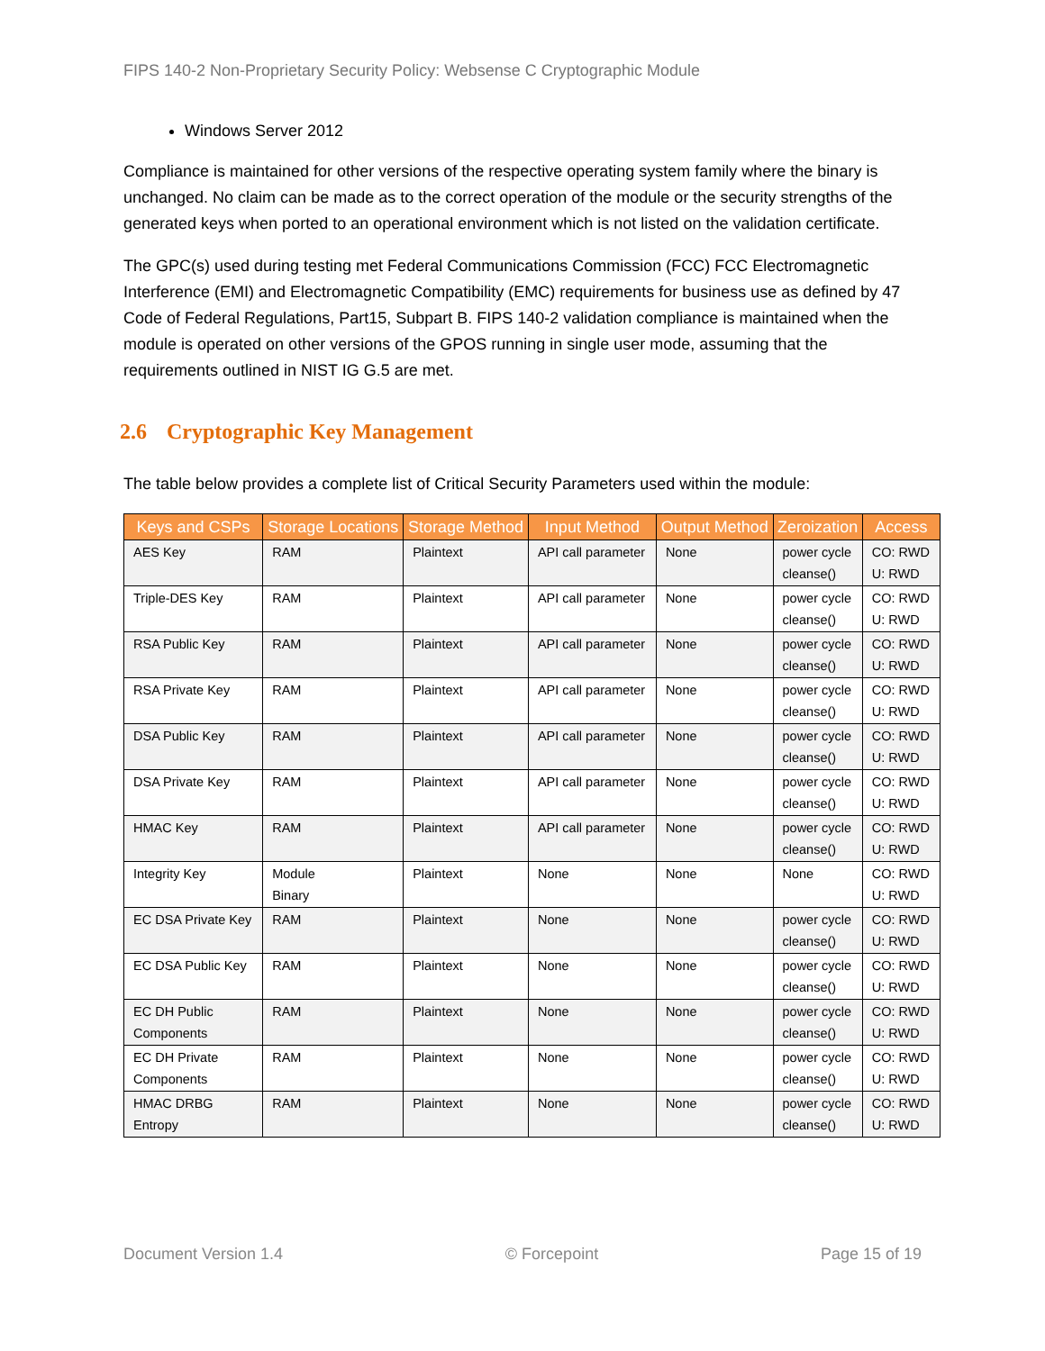FIPS 140-2 Non-Proprietary Security Policy: Websense C Cryptographic Module
Windows Server 2012
Compliance is maintained for other versions of the respective operating system family where the binary is unchanged. No claim can be made as to the correct operation of the module or the security strengths of the generated keys when ported to an operational environment which is not listed on the validation certificate.
The GPC(s) used during testing met Federal Communications Commission (FCC) FCC Electromagnetic Interference (EMI) and Electromagnetic Compatibility (EMC) requirements for business use as defined by 47 Code of Federal Regulations, Part15, Subpart B. FIPS 140-2 validation compliance is maintained when the module is operated on other versions of the GPOS running in single user mode, assuming that the requirements outlined in NIST IG G.5 are met.
2.6 Cryptographic Key Management
The table below provides a complete list of Critical Security Parameters used within the module:
| Keys and CSPs | Storage Locations | Storage Method | Input Method | Output Method | Zeroization | Access |
| --- | --- | --- | --- | --- | --- | --- |
| AES Key | RAM | Plaintext | API call parameter | None | power cycle cleanse() | CO: RWD U: RWD |
| Triple-DES Key | RAM | Plaintext | API call parameter | None | power cycle cleanse() | CO: RWD U: RWD |
| RSA Public Key | RAM | Plaintext | API call parameter | None | power cycle cleanse() | CO: RWD U: RWD |
| RSA Private Key | RAM | Plaintext | API call parameter | None | power cycle cleanse() | CO: RWD U: RWD |
| DSA Public Key | RAM | Plaintext | API call parameter | None | power cycle cleanse() | CO: RWD U: RWD |
| DSA Private Key | RAM | Plaintext | API call parameter | None | power cycle cleanse() | CO: RWD U: RWD |
| HMAC Key | RAM | Plaintext | API call parameter | None | power cycle cleanse() | CO: RWD U: RWD |
| Integrity Key | Module Binary | Plaintext | None | None | None | CO: RWD U: RWD |
| EC DSA Private Key | RAM | Plaintext | None | None | power cycle cleanse() | CO: RWD U: RWD |
| EC DSA Public Key | RAM | Plaintext | None | None | power cycle cleanse() | CO: RWD U: RWD |
| EC DH Public Components | RAM | Plaintext | None | None | power cycle cleanse() | CO: RWD U: RWD |
| EC DH Private Components | RAM | Plaintext | None | None | power cycle cleanse() | CO: RWD U: RWD |
| HMAC DRBG Entropy | RAM | Plaintext | None | None | power cycle cleanse() | CO: RWD U: RWD |
Document Version 1.4 © Forcepoint Page 15 of 19